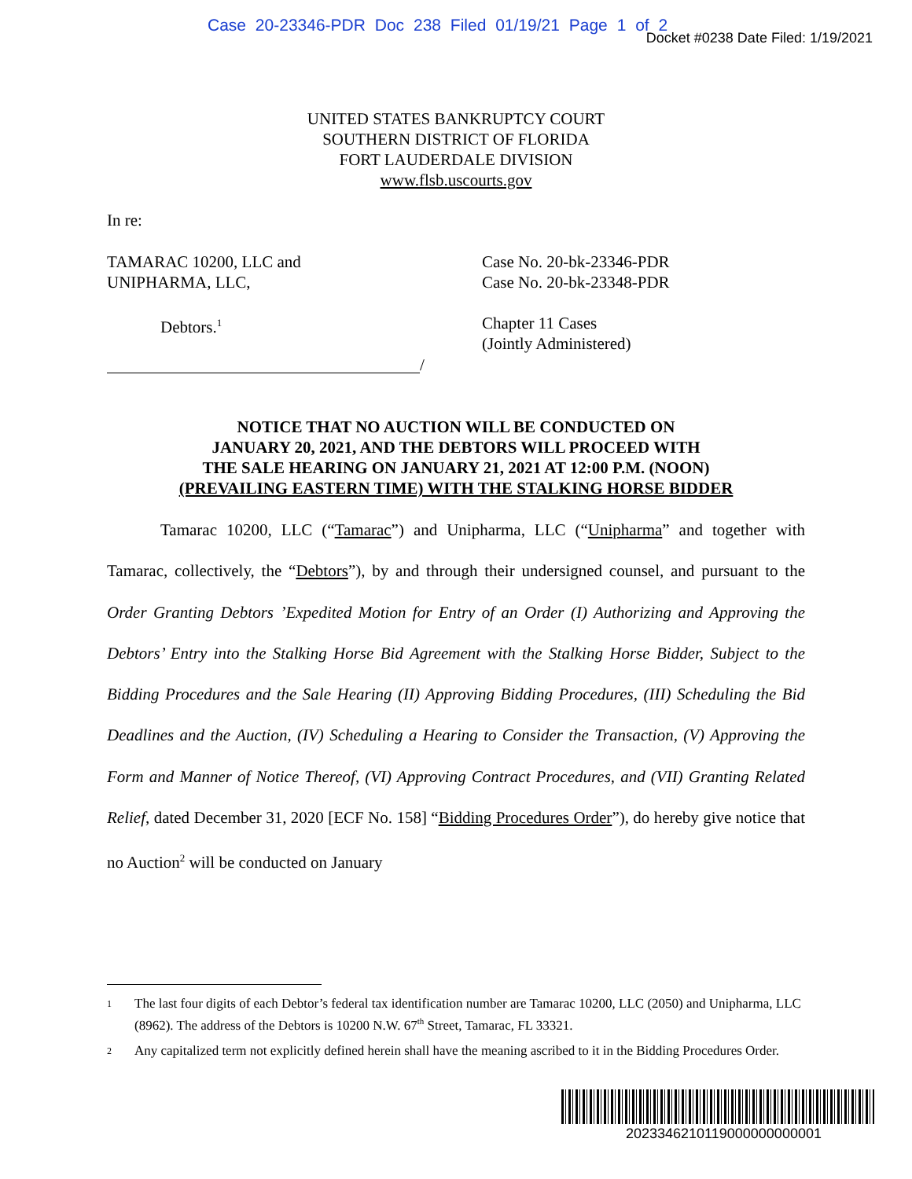Case 20-23346-PDR Doc 238 Filed 01/19/21 Page 1 of 2
Docket #0238 Date Filed: 1/19/2021
UNITED STATES BANKRUPTCY COURT
SOUTHERN DISTRICT OF FLORIDA
FORT LAUDERDALE DIVISION
www.flsb.uscourts.gov
In re:
TAMARAC 10200, LLC and
UNIPHARMA, LLC,
Case No. 20-bk-23346-PDR
Case No. 20-bk-23348-PDR
Debtors.<sup>1</sup>
Chapter 11 Cases
(Jointly Administered)
/
NOTICE THAT NO AUCTION WILL BE CONDUCTED ON
JANUARY 20, 2021, AND THE DEBTORS WILL PROCEED WITH
THE SALE HEARING ON JANUARY 21, 2021 AT 12:00 P.M. (NOON)
(PREVAILING EASTERN TIME) WITH THE STALKING HORSE BIDDER
Tamarac 10200, LLC (“Tamarac”) and Unipharma, LLC (“Unipharma” and together with Tamarac, collectively, the “Debtors”), by and through their undersigned counsel, and pursuant to the Order Granting Debtors ’Expedited Motion for Entry of an Order (I) Authorizing and Approving the Debtors’ Entry into the Stalking Horse Bid Agreement with the Stalking Horse Bidder, Subject to the Bidding Procedures and the Sale Hearing (II) Approving Bidding Procedures, (III) Scheduling the Bid Deadlines and the Auction, (IV) Scheduling a Hearing to Consider the Transaction, (V) Approving the Form and Manner of Notice Thereof, (VI) Approving Contract Procedures, and (VII) Granting Related Relief, dated December 31, 2020 [ECF No. 158] “Bidding Procedures Order”), do hereby give notice that no Auction<sup>2</sup> will be conducted on January
1 The last four digits of each Debtor’s federal tax identification number are Tamarac 10200, LLC (2050) and Unipharma, LLC (8962). The address of the Debtors is 10200 N.W. 67<sup>th</sup> Street, Tamarac, FL 33321.
2 Any capitalized term not explicitly defined herein shall have the meaning ascribed to it in the Bidding Procedures Order.
2023346210119000000000001